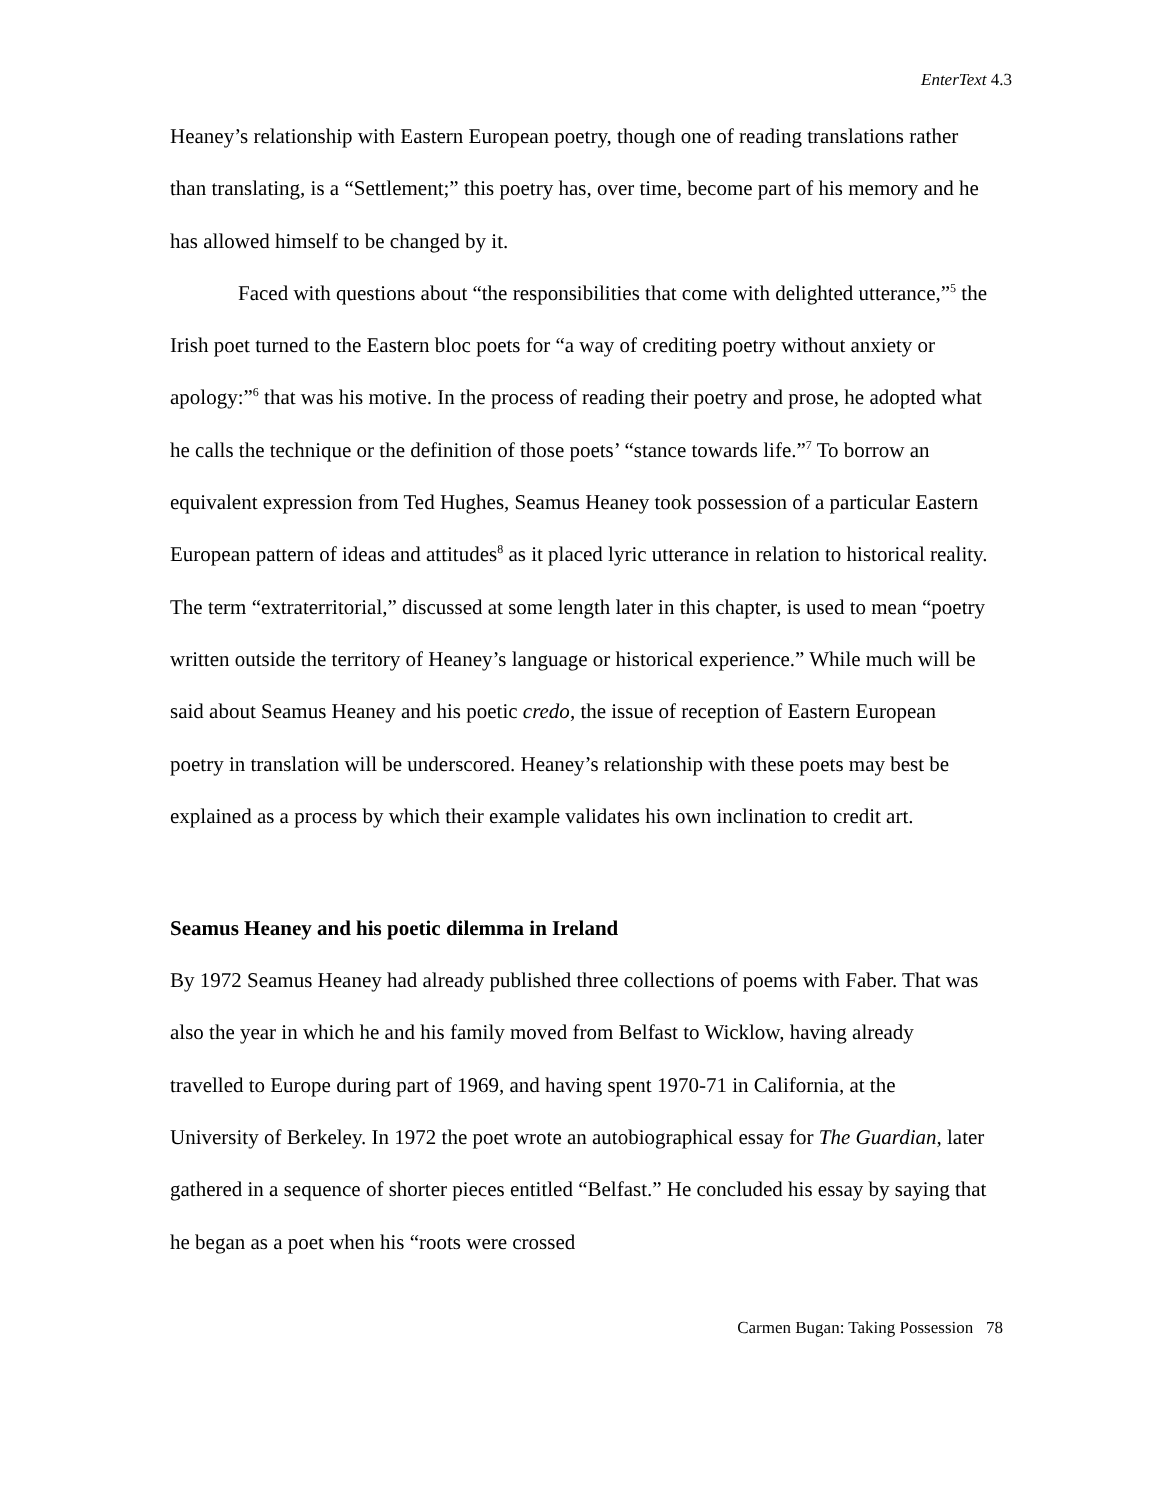EnterText 4.3
Heaney’s relationship with Eastern European poetry, though one of reading translations rather than translating, is a “Settlement;” this poetry has, over time, become part of his memory and he has allowed himself to be changed by it.
Faced with questions about “the responsibilities that come with delighted utterance,”<sup>5</sup> the Irish poet turned to the Eastern bloc poets for “a way of crediting poetry without anxiety or apology:”<sup>6</sup> that was his motive. In the process of reading their poetry and prose, he adopted what he calls the technique or the definition of those poets’ “stance towards life.”<sup>7</sup> To borrow an equivalent expression from Ted Hughes, Seamus Heaney took possession of a particular Eastern European pattern of ideas and attitudes<sup>8</sup> as it placed lyric utterance in relation to historical reality. The term “extraterritorial,” discussed at some length later in this chapter, is used to mean “poetry written outside the territory of Heaney’s language or historical experience.” While much will be said about Seamus Heaney and his poetic credo, the issue of reception of Eastern European poetry in translation will be underscored. Heaney’s relationship with these poets may best be explained as a process by which their example validates his own inclination to credit art.
Seamus Heaney and his poetic dilemma in Ireland
By 1972 Seamus Heaney had already published three collections of poems with Faber. That was also the year in which he and his family moved from Belfast to Wicklow, having already travelled to Europe during part of 1969, and having spent 1970-71 in California, at the University of Berkeley. In 1972 the poet wrote an autobiographical essay for The Guardian, later gathered in a sequence of shorter pieces entitled “Belfast.” He concluded his essay by saying that he began as a poet when his “roots were crossed
Carmen Bugan: Taking Possession 78